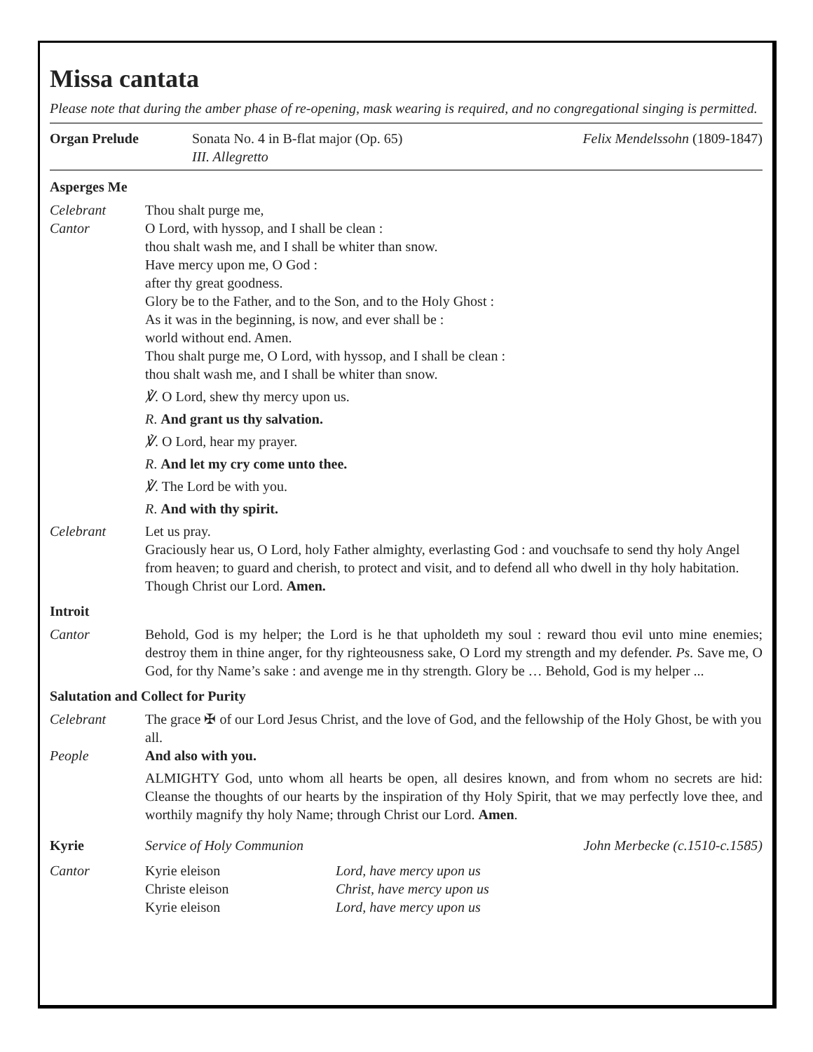Missa cantata
Please note that during the amber phase of re-opening, mask wearing is required, and no congregational singing is permitted.
Organ Prelude Sonata No. 4 in B-flat major (Op. 65)
III. Allegretto
Felix Mendelssohn (1809-1847)
Asperges Me
Celebrant
Cantor
Thou shalt purge me,
O Lord, with hyssop, and I shall be clean :
thou shalt wash me, and I shall be whiter than snow.
Have mercy upon me, O God :
after thy great goodness.
Glory be to the Father, and to the Son, and to the Holy Ghost :
As it was in the beginning, is now, and ever shall be :
world without end. Amen.
Thou shalt purge me, O Lord, with hyssop, and I shall be clean :
thou shalt wash me, and I shall be whiter than snow.
℣. O Lord, shew thy mercy upon us.
R. And grant us thy salvation.
℣. O Lord, hear my prayer.
R. And let my cry come unto thee.
℣. The Lord be with you.
R. And with thy spirit.
Celebrant Let us pray.
Graciously hear us, O Lord, holy Father almighty, everlasting God : and vouchsafe to send thy holy Angel from heaven; to guard and cherish, to protect and visit, and to defend all who dwell in thy holy habitation. Though Christ our Lord. Amen.
Introit
Cantor Behold, God is my helper; the Lord is he that upholdeth my soul : reward thou evil unto mine enemies; destroy them in thine anger, for thy righteousness sake, O Lord my strength and my defender. Ps. Save me, O God, for thy Name’s sake : and avenge me in thy strength. Glory be … Behold, God is my helper ...
Salutation and Collect for Purity
Celebrant The grace ✠ of our Lord Jesus Christ, and the love of God, and the fellowship of the Holy Ghost, be with you all.
People And also with you.
ALMIGHTY God, unto whom all hearts be open, all desires known, and from whom no secrets are hid: Cleanse the thoughts of our hearts by the inspiration of thy Holy Spirit, that we may perfectly love thee, and worthily magnify thy holy Name; through Christ our Lord. Amen.
Kyrie Service of Holy Communion John Merbecke (c.1510-c.1585)
Cantor Kyrie eleison
Christe eleison
Kyrie eleison
Lord, have mercy upon us
Christ, have mercy upon us
Lord, have mercy upon us